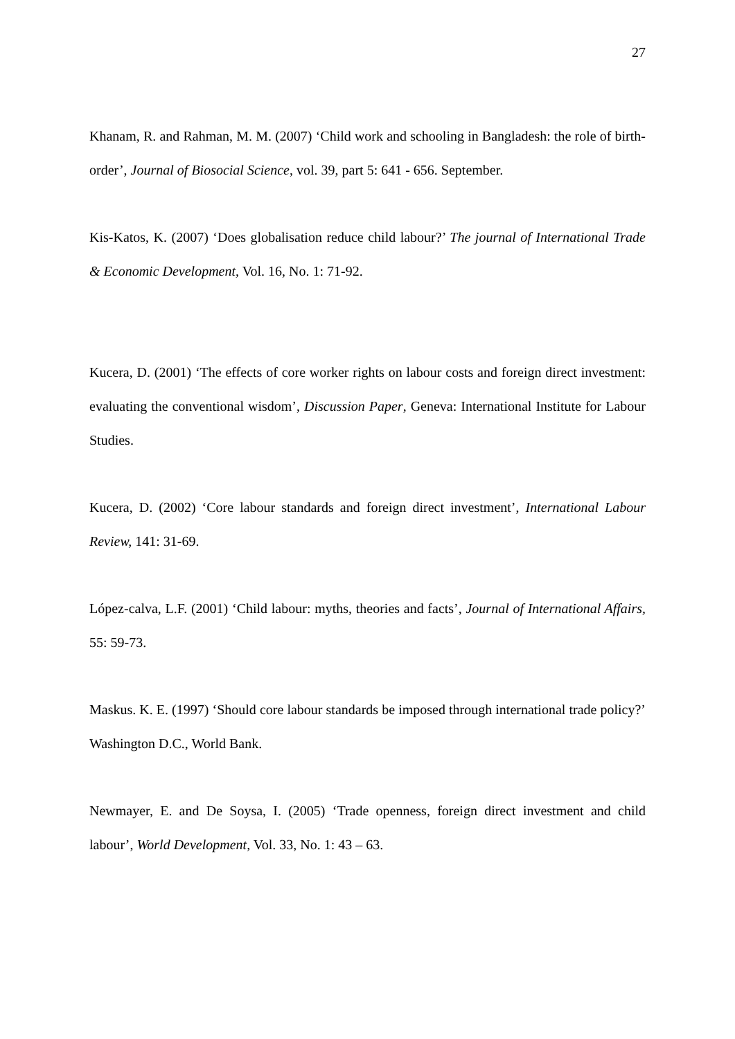27
Khanam, R. and Rahman, M. M. (2007) ‘Child work and schooling in Bangladesh: the role of birth-order’, Journal of Biosocial Science, vol. 39, part 5: 641 - 656. September.
Kis-Katos, K. (2007) ‘Does globalisation reduce child labour?’ The journal of International Trade & Economic Development, Vol. 16, No. 1: 71-92.
Kucera, D. (2001) ‘The effects of core worker rights on labour costs and foreign direct investment: evaluating the conventional wisdom’, Discussion Paper, Geneva: International Institute for Labour Studies.
Kucera, D. (2002) ‘Core labour standards and foreign direct investment’, International Labour Review, 141: 31-69.
López-calva, L.F. (2001) ‘Child labour: myths, theories and facts’, Journal of International Affairs, 55: 59-73.
Maskus. K. E. (1997) ‘Should core labour standards be imposed through international trade policy?’ Washington D.C., World Bank.
Newmayer, E. and De Soysa, I. (2005) ‘Trade openness, foreign direct investment and child labour’, World Development, Vol. 33, No. 1: 43 – 63.